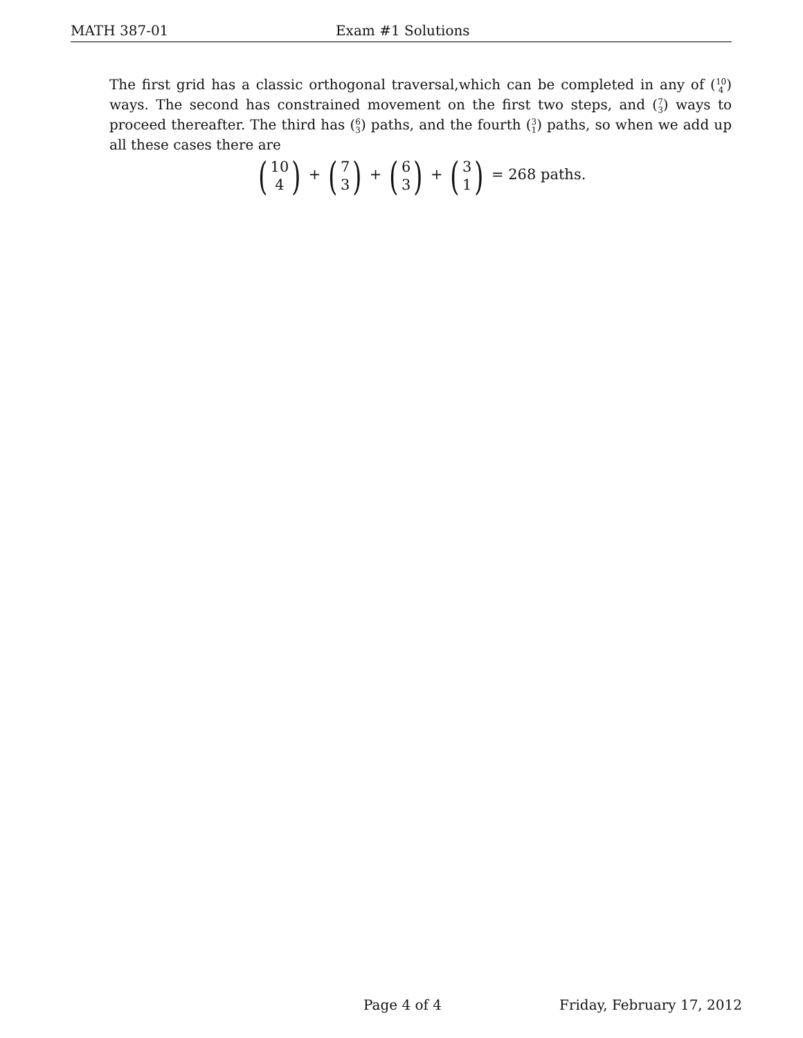MATH 387-01 Exam #1 Solutions
The first grid has a classic orthogonal traversal,which can be completed in any of (10
4) ways. The second has constrained movement on the first two steps, and (7
3) ways to proceed thereafter. The third has (6
3) paths, and the fourth (3
1) paths, so when we add up all these cases there are
(10
4) + (7
3) + (6
3) + (3
1) = 268 paths.
Page 4 of 4 Friday, February 17, 2012